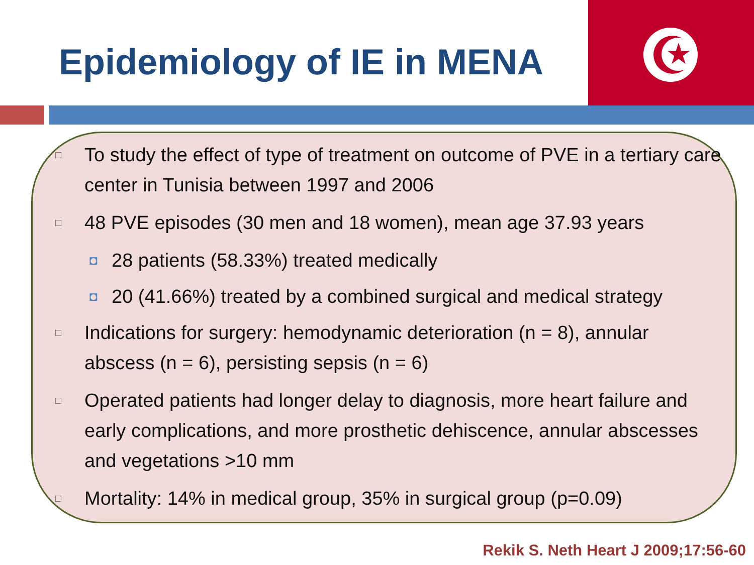★
Epidemiology of IE in MENA
□ To study the effect of type of treatment on outcome of PVE in a tertiary care center in Tunisia between 1997 and 2006
□ 48 PVE episodes (30 men and 18 women), mean age 37.93 years
◘ 28 patients (58.33%) treated medically
◘ 20 (41.66%) treated by a combined surgical and medical strategy
□ Indications for surgery: hemodynamic deterioration (n = 8), annular abscess (n = 6), persisting sepsis (n = 6)
□ Operated patients had longer delay to diagnosis, more heart failure and early complications, and more prosthetic dehiscence, annular abscesses and vegetations >10 mm
□ Mortality: 14% in medical group, 35% in surgical group (p=0.09)
Rekik S. Neth Heart J 2009;17:56-60